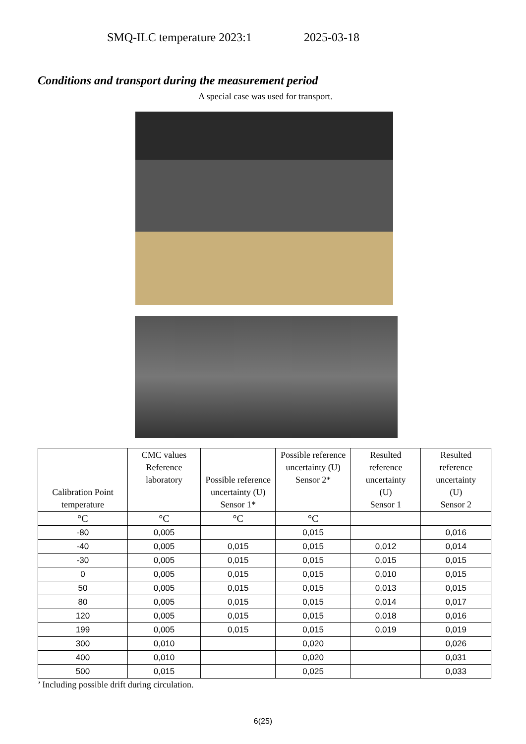SMQ-ILC temperature 2023:1 2025-03-18
Conditions and transport during the measurement period
A special case was used for transport.
| Calibration Point temperature | CMC values Reference laboratory | Possible reference uncertainty (U) Sensor 1* | Possible reference uncertainty (U) Sensor 2* | Resulted reference uncertainty (U) Sensor 1 | Resulted reference uncertainty (U) Sensor 2 |
| --- | --- | --- | --- | --- | --- |
| °C | °C | °C | °C | | |
| -80 | 0,005 | | 0,015 | | 0,016 |
| -40 | 0,005 | 0,015 | 0,015 | 0,012 | 0,014 |
| -30 | 0,005 | 0,015 | 0,015 | 0,015 | 0,015 |
| 0 | 0,005 | 0,015 | 0,015 | 0,010 | 0,015 |
| 50 | 0,005 | 0,015 | 0,015 | 0,013 | 0,015 |
| 80 | 0,005 | 0,015 | 0,015 | 0,014 | 0,017 |
| 120 | 0,005 | 0,015 | 0,015 | 0,018 | 0,016 |
| 199 | 0,005 | 0,015 | 0,015 | 0,019 | 0,019 |
| 300 | 0,010 | | 0,020 | | 0,026 |
| 400 | 0,010 | | 0,020 | | 0,031 |
| 500 | 0,015 | | 0,025 | | 0,033 |
’ Including possible drift during circulation.
6(25)